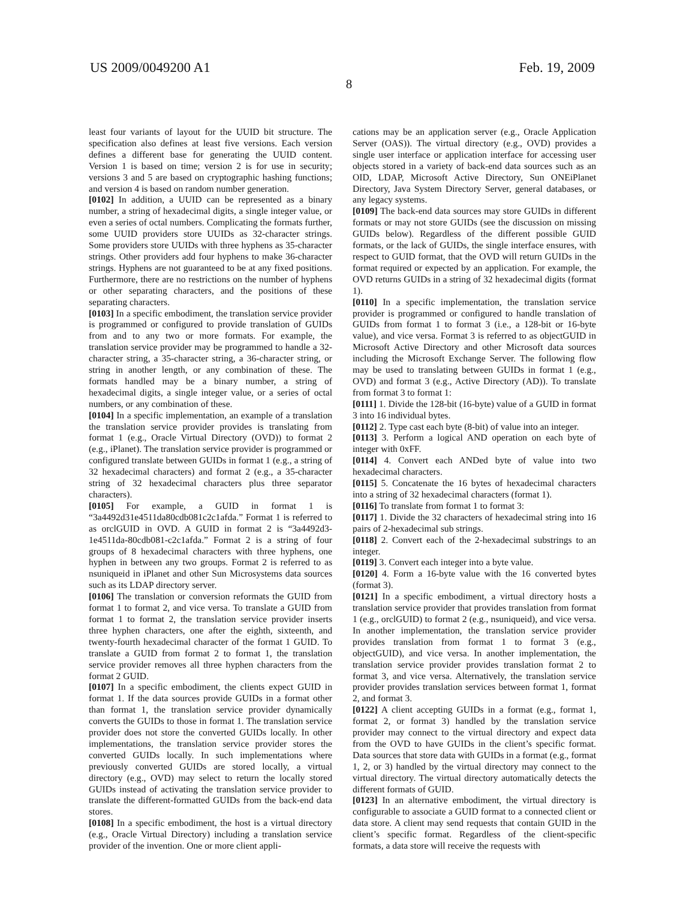US 2009/0049200 A1 Feb. 19, 2009
8
least four variants of layout for the UUID bit structure. The specification also defines at least five versions. Each version defines a different base for generating the UUID content. Version 1 is based on time; version 2 is for use in security; versions 3 and 5 are based on cryptographic hashing functions; and version 4 is based on random number generation.
[0102] In addition, a UUID can be represented as a binary number, a string of hexadecimal digits, a single integer value, or even a series of octal numbers. Complicating the formats further, some UUID providers store UUIDs as 32-character strings. Some providers store UUIDs with three hyphens as 35-character strings. Other providers add four hyphens to make 36-character strings. Hyphens are not guaranteed to be at any fixed positions. Furthermore, there are no restrictions on the number of hyphens or other separating characters, and the positions of these separating characters.
[0103] In a specific embodiment, the translation service provider is programmed or configured to provide translation of GUIDs from and to any two or more formats. For example, the translation service provider may be programmed to handle a 32-character string, a 35-character string, a 36-character string, or string in another length, or any combination of these. The formats handled may be a binary number, a string of hexadecimal digits, a single integer value, or a series of octal numbers, or any combination of these.
[0104] In a specific implementation, an example of a translation the translation service provider provides is translating from format 1 (e.g., Oracle Virtual Directory (OVD)) to format 2 (e.g., iPlanet). The translation service provider is programmed or configured translate between GUIDs in format 1 (e.g., a string of 32 hexadecimal characters) and format 2 (e.g., a 35-character string of 32 hexadecimal characters plus three separator characters).
[0105] For example, a GUID in format 1 is “3a4492d31e4511da80cdb081c2c1afda.” Format 1 is referred to as orclGUID in OVD. A GUID in format 2 is “3a4492d3-1e4511da-80cdb081-c2c1afda.” Format 2 is a string of four groups of 8 hexadecimal characters with three hyphens, one hyphen in between any two groups. Format 2 is referred to as nsuniqueid in iPlanet and other Sun Microsystems data sources such as its LDAP directory server.
[0106] The translation or conversion reformats the GUID from format 1 to format 2, and vice versa. To translate a GUID from format 1 to format 2, the translation service provider inserts three hyphen characters, one after the eighth, sixteenth, and twenty-fourth hexadecimal character of the format 1 GUID. To translate a GUID from format 2 to format 1, the translation service provider removes all three hyphen characters from the format 2 GUID.
[0107] In a specific embodiment, the clients expect GUID in format 1. If the data sources provide GUIDs in a format other than format 1, the translation service provider dynamically converts the GUIDs to those in format 1. The translation service provider does not store the converted GUIDs locally. In other implementations, the translation service provider stores the converted GUIDs locally. In such implementations where previously converted GUIDs are stored locally, a virtual directory (e.g., OVD) may select to return the locally stored GUIDs instead of activating the translation service provider to translate the different-formatted GUIDs from the back-end data stores.
[0108] In a specific embodiment, the host is a virtual directory (e.g., Oracle Virtual Directory) including a translation service provider of the invention. One or more client appli-
cations may be an application server (e.g., Oracle Application Server (OAS)). The virtual directory (e.g., OVD) provides a single user interface or application interface for accessing user objects stored in a variety of back-end data sources such as an OID, LDAP, Microsoft Active Directory, Sun ONEiPlanet Directory, Java System Directory Server, general databases, or any legacy systems.
[0109] The back-end data sources may store GUIDs in different formats or may not store GUIDs (see the discussion on missing GUIDs below). Regardless of the different possible GUID formats, or the lack of GUIDs, the single interface ensures, with respect to GUID format, that the OVD will return GUIDs in the format required or expected by an application. For example, the OVD returns GUIDs in a string of 32 hexadecimal digits (format 1).
[0110] In a specific implementation, the translation service provider is programmed or configured to handle translation of GUIDs from format 1 to format 3 (i.e., a 128-bit or 16-byte value), and vice versa. Format 3 is referred to as objectGUID in Microsoft Active Directory and other Microsoft data sources including the Microsoft Exchange Server. The following flow may be used to translating between GUIDs in format 1 (e.g., OVD) and format 3 (e.g., Active Directory (AD)). To translate from format 3 to format 1:
[0111] 1. Divide the 128-bit (16-byte) value of a GUID in format 3 into 16 individual bytes.
[0112] 2. Type cast each byte (8-bit) of value into an integer.
[0113] 3. Perform a logical AND operation on each byte of integer with 0xFF.
[0114] 4. Convert each ANDed byte of value into two hexadecimal characters.
[0115] 5. Concatenate the 16 bytes of hexadecimal characters into a string of 32 hexadecimal characters (format 1).
[0116] To translate from format 1 to format 3:
[0117] 1. Divide the 32 characters of hexadecimal string into 16 pairs of 2-hexadecimal sub strings.
[0118] 2. Convert each of the 2-hexadecimal substrings to an integer.
[0119] 3. Convert each integer into a byte value.
[0120] 4. Form a 16-byte value with the 16 converted bytes (format 3).
[0121] In a specific embodiment, a virtual directory hosts a translation service provider that provides translation from format 1 (e.g., orclGUID) to format 2 (e.g., nsuniqueid), and vice versa. In another implementation, the translation service provider provides translation from format 1 to format 3 (e.g., objectGUID), and vice versa. In another implementation, the translation service provider provides translation format 2 to format 3, and vice versa. Alternatively, the translation service provider provides translation services between format 1, format 2, and format 3.
[0122] A client accepting GUIDs in a format (e.g., format 1, format 2, or format 3) handled by the translation service provider may connect to the virtual directory and expect data from the OVD to have GUIDs in the client’s specific format. Data sources that store data with GUIDs in a format (e.g., format 1, 2, or 3) handled by the virtual directory may connect to the virtual directory. The virtual directory automatically detects the different formats of GUID.
[0123] In an alternative embodiment, the virtual directory is configurable to associate a GUID format to a connected client or data store. A client may send requests that contain GUID in the client’s specific format. Regardless of the client-specific formats, a data store will receive the requests with